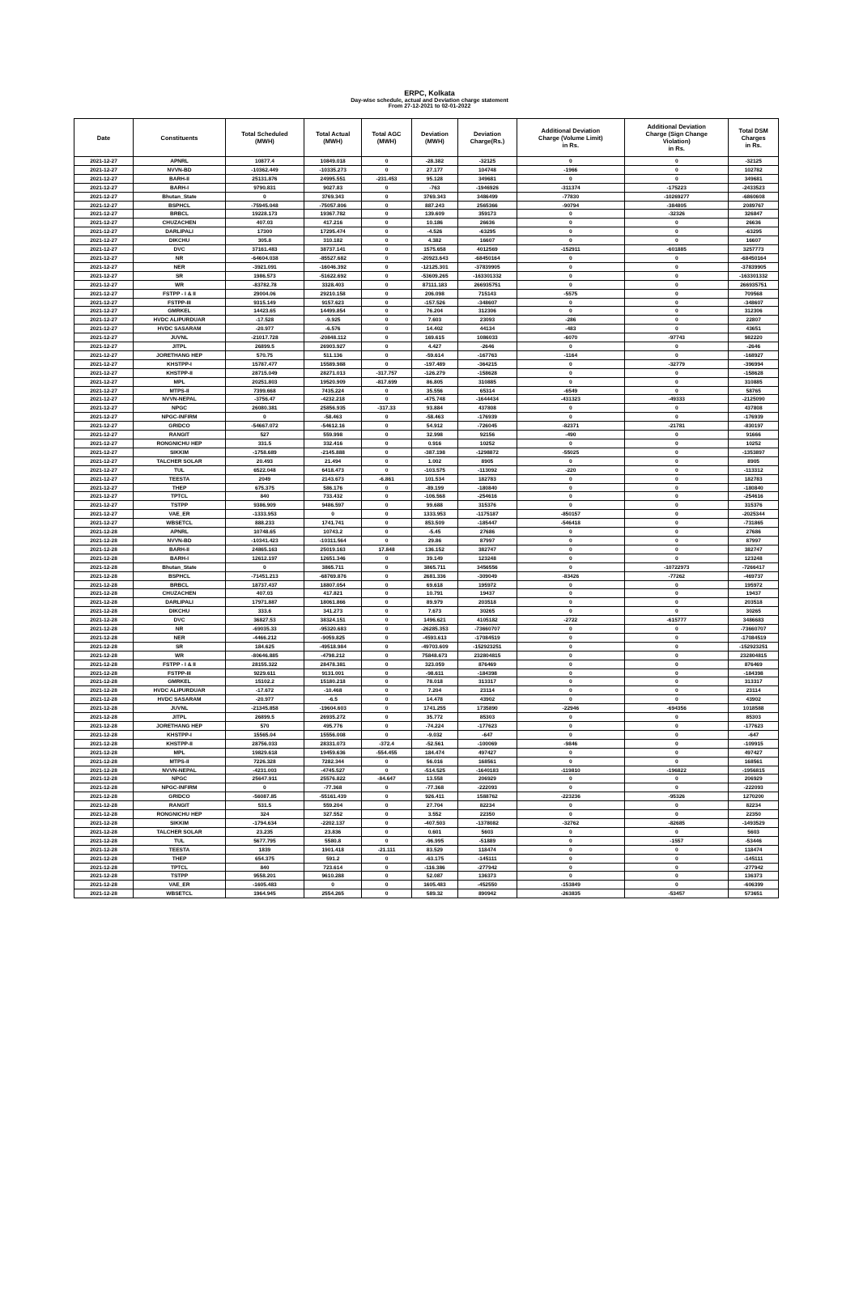ERPC, Kolkata
Day-wise schedule, actual and Deviation charge statement
From 27-12-2021 to 02-01-2022
| Date | Constituents | Total Scheduled (MWH) | Total Actual (MWH) | Total AGC (MWH) | Deviation (MWH) | Deviation Charge(Rs.) | Additional Deviation Charge (Volume Limit) in Rs. | Additional Deviation Charge (Sign Change Violation) in Rs. | Total DSM Charges in Rs. |
| --- | --- | --- | --- | --- | --- | --- | --- | --- | --- |
| 2021-12-27 | APNRL | 10877.4 | 10849.018 | 0 | -28.382 | -32125 | 0 | 0 | -32125 |
| 2021-12-27 | NVVN-BD | -10362.449 | -10335.273 | 0 | 27.177 | 104748 | -1966 | 0 | 102782 |
| 2021-12-27 | BARH-II | 25131.876 | 24995.551 | -231.453 | 95.128 | 349681 | 0 | 0 | 349681 |
| 2021-12-27 | BARH-I | 9790.831 | 9027.83 | 0 | -763 | -1946926 | -311374 | -175223 | -2433523 |
| 2021-12-27 | Bhutan_State | 0 | 3769.343 | 0 | 3769.343 | 3486499 | -77830 | -10269277 | -6860608 |
| 2021-12-27 | BSPHCL | -75945.048 | -75057.806 | 0 | 887.243 | 2565366 | -90794 | -384805 | 2089767 |
| 2021-12-27 | BRBCL | 19228.173 | 19367.782 | 0 | 139.609 | 359173 | 0 | -32326 | 326847 |
| 2021-12-27 | CHUZACHEN | 407.03 | 417.216 | 0 | 10.186 | 26636 | 0 | 0 | 26636 |
| 2021-12-27 | DARLIPALI | 17300 | 17295.474 | 0 | -4.526 | -63295 | 0 | 0 | -63295 |
| 2021-12-27 | DIKCHU | 305.8 | 310.182 | 0 | 4.382 | 16607 | 0 | 0 | 16607 |
| 2021-12-27 | DVC | 37161.483 | 38737.141 | 0 | 1575.658 | 4012569 | -152911 | -601885 | 3257773 |
| 2021-12-27 | NR | -64604.038 | -85527.682 | 0 | -20923.643 | -68450164 | 0 | 0 | -68450164 |
| 2021-12-27 | NER | -3921.091 | -16046.392 | 0 | -12125.301 | -37839905 | 0 | 0 | -37839905 |
| 2021-12-27 | SR | 1986.573 | -51622.692 | 0 | -53609.265 | -163301332 | 0 | 0 | -163301332 |
| 2021-12-27 | WR | -83782.78 | 3328.403 | 0 | 87111.183 | 266935751 | 0 | 0 | 266935751 |
| 2021-12-27 | FSTPP - I & II | 29004.06 | 29210.158 | 0 | 206.098 | 715143 | -5575 | 0 | 709568 |
| 2021-12-27 | FSTPP-III | 9315.149 | 9157.623 | 0 | -157.526 | -348607 | 0 | 0 | -348607 |
| 2021-12-27 | GMRKEL | 14423.65 | 14499.854 | 0 | 76.204 | 312306 | 0 | 0 | 312306 |
| 2021-12-27 | HVDC ALIPURDUAR | -17.528 | -9.925 | 0 | 7.603 | 23093 | -286 | 0 | 22807 |
| 2021-12-27 | HVDC SASARAM | -20.977 | -6.576 | 0 | 14.402 | 44134 | -483 | 0 | 43651 |
| 2021-12-27 | JUVNL | -21017.728 | -20848.112 | 0 | 169.615 | 1086033 | -6070 | -97743 | 982220 |
| 2021-12-27 | JITPL | 26899.5 | 26903.927 | 0 | 4.427 | -2646 | 0 | 0 | -2646 |
| 2021-12-27 | JORETHANG HEP | 570.75 | 511.136 | 0 | -59.614 | -167763 | -1164 | 0 | -168927 |
| 2021-12-27 | KHSTPP-I | 15787.477 | 15589.988 | 0 | -197.489 | -364215 | 0 | -32779 | -396994 |
| 2021-12-27 | KHSTPP-II | 28715.049 | 28271.013 | -317.757 | -126.279 | -158628 | 0 | 0 | -158628 |
| 2021-12-27 | MPL | 20251.803 | 19520.909 | -817.699 | 86.805 | 310885 | 0 | 0 | 310885 |
| 2021-12-27 | MTPS-II | 7399.668 | 7435.224 | 0 | 35.556 | 65314 | -6549 | 0 | 58765 |
| 2021-12-27 | NVVN-NEPAL | -3756.47 | -4232.218 | 0 | -475.748 | -1644434 | -431323 | -49333 | -2125090 |
| 2021-12-27 | NPGC | 26080.381 | 25856.935 | -317.33 | 93.884 | 437808 | 0 | 0 | 437808 |
| 2021-12-27 | NPGC-INFIRM | 0 | -58.463 | 0 | -58.463 | -176939 | 0 | 0 | -176939 |
| 2021-12-27 | GRIDCO | -54667.072 | -54612.16 | 0 | 54.912 | -726045 | -82371 | -21781 | -830197 |
| 2021-12-27 | RANGIT | 527 | 559.998 | 0 | 32.998 | 92156 | -490 | 0 | 91666 |
| 2021-12-27 | RONGNICHU HEP | 331.5 | 332.416 | 0 | 0.916 | 10252 | 0 | 0 | 10252 |
| 2021-12-27 | SIKKIM | -1758.689 | -2145.888 | 0 | -387.198 | -1298872 | -55025 | 0 | -1353897 |
| 2021-12-27 | TALCHER SOLAR | 20.493 | 21.494 | 0 | 1.002 | 8905 | 0 | 0 | 8905 |
| 2021-12-27 | TUL | 6522.048 | 6418.473 | 0 | -103.575 | -113092 | -220 | 0 | -113312 |
| 2021-12-27 | TEESTA | 2049 | 2143.673 | -6.861 | 101.534 | 182783 | 0 | 0 | 182783 |
| 2021-12-27 | THEP | 675.375 | 586.176 | 0 | -89.199 | -180840 | 0 | 0 | -180840 |
| 2021-12-27 | TPTCL | 840 | 733.432 | 0 | -106.568 | -254616 | 0 | 0 | -254616 |
| 2021-12-27 | TSTPP | 9386.909 | 9486.597 | 0 | 99.688 | 315376 | 0 | 0 | 315376 |
| 2021-12-27 | VAE_ER | -1333.953 | 0 | 0 | 1333.953 | -1175187 | -850157 | 0 | -2025344 |
| 2021-12-27 | WBSETCL | 888.233 | 1741.741 | 0 | 853.509 | -185447 | -546418 | 0 | -731865 |
| 2021-12-28 | APNRL | 10748.65 | 10743.2 | 0 | -5.45 | 27686 | 0 | 0 | 27686 |
| 2021-12-28 | NVVN-BD | -10341.423 | -10311.564 | 0 | 29.86 | 87997 | 0 | 0 | 87997 |
| 2021-12-28 | BARH-II | 24865.163 | 25019.163 | 17.848 | 136.152 | 382747 | 0 | 0 | 382747 |
| 2021-12-28 | BARH-I | 12612.197 | 12651.346 | 0 | 39.149 | 123248 | 0 | 0 | 123248 |
| 2021-12-28 | Bhutan_State | 0 | 3865.711 | 0 | 3865.711 | 3456556 | 0 | -10722973 | -7266417 |
| 2021-12-28 | BSPHCL | -71451.213 | -68769.876 | 0 | 2681.336 | -309049 | -83426 | -77262 | -469737 |
| 2021-12-28 | BRBCL | 18737.437 | 18807.054 | 0 | 69.618 | 195972 | 0 | 0 | 195972 |
| 2021-12-28 | CHUZACHEN | 407.03 | 417.821 | 0 | 10.791 | 19437 | 0 | 0 | 19437 |
| 2021-12-28 | DARLIPALI | 17971.887 | 18061.866 | 0 | 89.979 | 203518 | 0 | 0 | 203518 |
| 2021-12-28 | DIKCHU | 333.6 | 341.273 | 0 | 7.673 | 30265 | 0 | 0 | 30265 |
| 2021-12-28 | DVC | 36827.53 | 38324.151 | 0 | 1496.621 | 4105182 | -2722 | -615777 | 3486683 |
| 2021-12-28 | NR | -69035.33 | -95320.683 | 0 | -26285.353 | -73660707 | 0 | 0 | -73660707 |
| 2021-12-28 | NER | -4466.212 | -9059.825 | 0 | -4593.613 | -17084519 | 0 | 0 | -17084519 |
| 2021-12-28 | SR | 184.625 | -49518.984 | 0 | -49703.609 | -152923251 | 0 | 0 | -152923251 |
| 2021-12-28 | WR | -80646.885 | -4798.212 | 0 | 75848.673 | 232804815 | 0 | 0 | 232804815 |
| 2021-12-28 | FSTPP - I & II | 28155.322 | 28478.381 | 0 | 323.059 | 876469 | 0 | 0 | 876469 |
| 2021-12-28 | FSTPP-III | 9229.611 | 9131.001 | 0 | -98.611 | -184398 | 0 | 0 | -184398 |
| 2021-12-28 | GMRKEL | 15102.2 | 15180.218 | 0 | 78.018 | 313317 | 0 | 0 | 313317 |
| 2021-12-28 | HVDC ALIPURDUAR | -17.672 | -10.468 | 0 | 7.204 | 23114 | 0 | 0 | 23114 |
| 2021-12-28 | HVDC SASARAM | -20.977 | -6.5 | 0 | 14.478 | 43902 | 0 | 0 | 43902 |
| 2021-12-28 | JUVNL | -21345.858 | -19604.603 | 0 | 1741.255 | 1735890 | -22946 | -694356 | 1018588 |
| 2021-12-28 | JITPL | 26899.5 | 26935.272 | 0 | 35.772 | 85303 | 0 | 0 | 85303 |
| 2021-12-28 | JORETHANG HEP | 570 | 495.776 | 0 | -74.224 | -177623 | 0 | 0 | -177623 |
| 2021-12-28 | KHSTPP-I | 15565.04 | 15556.008 | 0 | -9.032 | -647 | 0 | 0 | -647 |
| 2021-12-28 | KHSTPP-II | 28756.033 | 28331.073 | -372.4 | -52.561 | -100069 | -9846 | 0 | -109915 |
| 2021-12-28 | MPL | 19829.618 | 19459.636 | -554.455 | 184.474 | 497427 | 0 | 0 | 497427 |
| 2021-12-28 | MTPS-II | 7226.328 | 7282.344 | 0 | 56.016 | 168561 | 0 | 0 | 168561 |
| 2021-12-28 | NVVN-NEPAL | -4231.003 | -4745.527 | 0 | -514.525 | -1640183 | -119810 | -196822 | -1956815 |
| 2021-12-28 | NPGC | 25647.911 | 25576.822 | -84.647 | 13.558 | 206929 | 0 | 0 | 206929 |
| 2021-12-28 | NPGC-INFIRM | 0 | -77.368 | 0 | -77.368 | -222093 | 0 | 0 | -222093 |
| 2021-12-28 | GRIDCO | -56087.85 | -55161.439 | 0 | 926.411 | 1588762 | -223236 | -95326 | 1270200 |
| 2021-12-28 | RANGIT | 531.5 | 559.204 | 0 | 27.704 | 82234 | 0 | 0 | 82234 |
| 2021-12-28 | RONGNICHU HEP | 324 | 327.552 | 0 | 3.552 | 22350 | 0 | 0 | 22350 |
| 2021-12-28 | SIKKIM | -1794.634 | -2202.137 | 0 | -407.503 | -1378082 | -32762 | -82685 | -1493529 |
| 2021-12-28 | TALCHER SOLAR | 23.235 | 23.836 | 0 | 0.601 | 5603 | 0 | 0 | 5603 |
| 2021-12-28 | TUL | 5677.795 | 5580.8 | 0 | -96.995 | -51889 | 0 | -1557 | -53446 |
| 2021-12-28 | TEESTA | 1839 | 1901.418 | -21.111 | 83.529 | 118474 | 0 | 0 | 118474 |
| 2021-12-28 | THEP | 654.375 | 591.2 | 0 | -63.175 | -145111 | 0 | 0 | -145111 |
| 2021-12-28 | TPTCL | 840 | 723.614 | 0 | -116.386 | -277942 | 0 | 0 | -277942 |
| 2021-12-28 | TSTPP | 9558.201 | 9610.288 | 0 | 52.087 | 136373 | 0 | 0 | 136373 |
| 2021-12-28 | VAE_ER | -1605.483 | 0 | 0 | 1605.483 | -452550 | -153849 | 0 | -606399 |
| 2021-12-28 | WBSETCL | 1964.945 | 2554.265 | 0 | 589.32 | 890942 | -263835 | -53457 | 573651 |